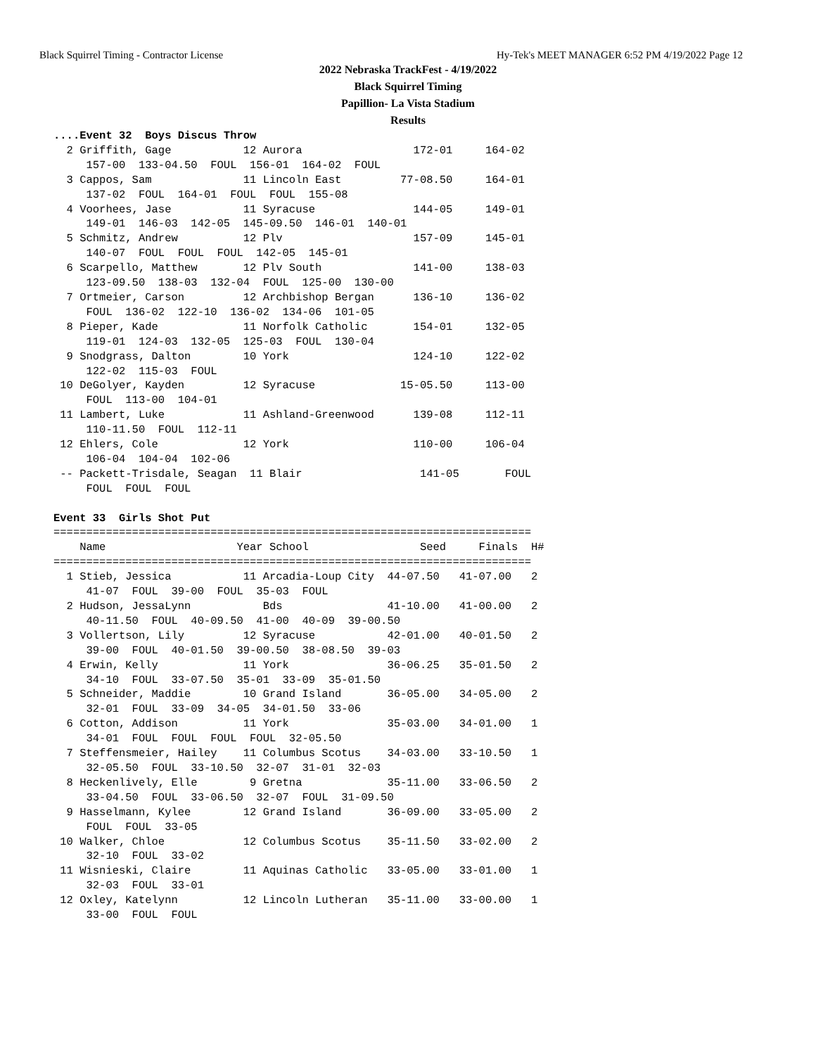Black Squirrel Timing - Contractor License Hy-Tek's MEET MANAGER 6:52 PM 4/19/2022 Page 12
2022 Nebraska TrackFest - 4/19/2022
Black Squirrel Timing
Papillion- La Vista Stadium
Results
....Event 32  Boys Discus Throw
  2 Griffith, Gage           12 Aurora                 172-01     164-02
     157-00  133-04.50  FOUL  156-01  164-02  FOUL
  3 Cappos, Sam              11 Lincoln East         77-08.50     164-01
     137-02  FOUL  164-01  FOUL  FOUL  155-08
  4 Voorhees, Jase           11 Syracuse               144-05     149-01
     149-01  146-03  142-05  145-09.50  146-01  140-01
  5 Schmitz, Andrew          12 Plv                    157-09     145-01
     140-07  FOUL  FOUL  FOUL  142-05  145-01
  6 Scarpello, Matthew       12 Plv South              141-00     138-03
     123-09.50  138-03  132-04  FOUL  125-00  130-00
  7 Ortmeier, Carson         12 Archbishop Bergan      136-10     136-02
     FOUL  136-02  122-10  136-02  134-06  101-05
  8 Pieper, Kade             11 Norfolk Catholic       154-01     132-05
     119-01  124-03  132-05  125-03  FOUL  130-04
  9 Snodgrass, Dalton        10 York                   124-10     122-02
     122-02  115-03  FOUL
 10 DeGolyer, Kayden         12 Syracuse             15-05.50     113-00
     FOUL  113-00  104-01
 11 Lambert, Luke            11 Ashland-Greenwood      139-08     112-11
     110-11.50  FOUL  112-11
 12 Ehlers, Cole             12 York                   110-00     106-04
     106-04  104-04  102-06
 -- Packett-Trisdale, Seagan  11 Blair                  141-05       FOUL
     FOUL  FOUL  FOUL

Event 33  Girls Shot Put
=========================================================================
    Name                    Year School                 Seed     Finals  H#
=========================================================================
  1 Stieb, Jessica           11 Arcadia-Loup City  44-07.50   41-07.00   2
     41-07  FOUL  39-00  FOUL  35-03  FOUL
  2 Hudson, JessaLynn           Bds                41-10.00   41-00.00   2
     40-11.50  FOUL  40-09.50  41-00  40-09  39-00.50
  3 Vollertson, Lily         12 Syracuse           42-01.00   40-01.50   2
     39-00  FOUL  40-01.50  39-00.50  38-08.50  39-03
  4 Erwin, Kelly             11 York               36-06.25   35-01.50   2
     34-10  FOUL  33-07.50  35-01  33-09  35-01.50
  5 Schneider, Maddie        10 Grand Island       36-05.00   34-05.00   2
     32-01  FOUL  33-09  34-05  34-01.50  33-06
  6 Cotton, Addison          11 York               35-03.00   34-01.00   1
     34-01  FOUL  FOUL  FOUL  FOUL  32-05.50
  7 Steffensmeier, Hailey    11 Columbus Scotus    34-03.00   33-10.50   1
     32-05.50  FOUL  33-10.50  32-07  31-01  32-03
  8 Heckenlively, Elle        9 Gretna             35-11.00   33-06.50   2
     33-04.50  FOUL  33-06.50  32-07  FOUL  31-09.50
  9 Hasselmann, Kylee        12 Grand Island       36-09.00   33-05.00   2
     FOUL  FOUL  33-05
 10 Walker, Chloe            12 Columbus Scotus    35-11.50   33-02.00   2
     32-10  FOUL  33-02
 11 Wisnieski, Claire        11 Aquinas Catholic   33-05.00   33-01.00   1
     32-03  FOUL  33-01
 12 Oxley, Katelynn          12 Lincoln Lutheran   35-11.00   33-00.00   1
     33-00  FOUL  FOUL